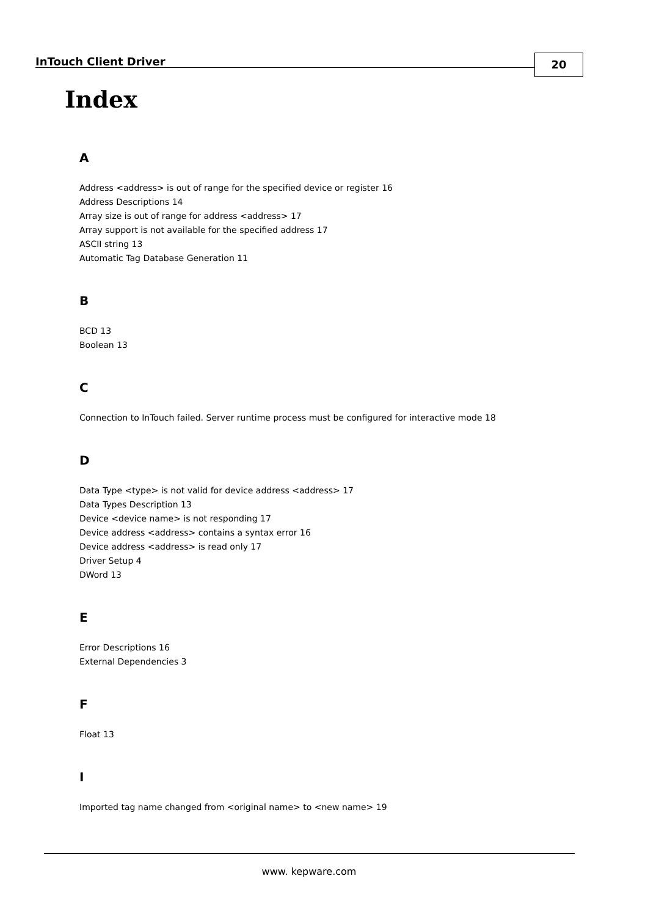InTouch Client Driver 20
Index
A
Address <address> is out of range for the specified device or register 16
Address Descriptions 14
Array size is out of range for address <address> 17
Array support is not available for the specified address 17
ASCII string 13
Automatic Tag Database Generation 11
B
BCD 13
Boolean 13
C
Connection to InTouch failed. Server runtime process must be configured for interactive mode 18
D
Data Type <type> is not valid for device address <address> 17
Data Types Description 13
Device <device name> is not responding 17
Device address <address> contains a syntax error 16
Device address <address> is read only 17
Driver Setup 4
DWord 13
E
Error Descriptions 16
External Dependencies 3
F
Float 13
I
Imported tag name changed from <original name> to <new name> 19
www. kepware.com